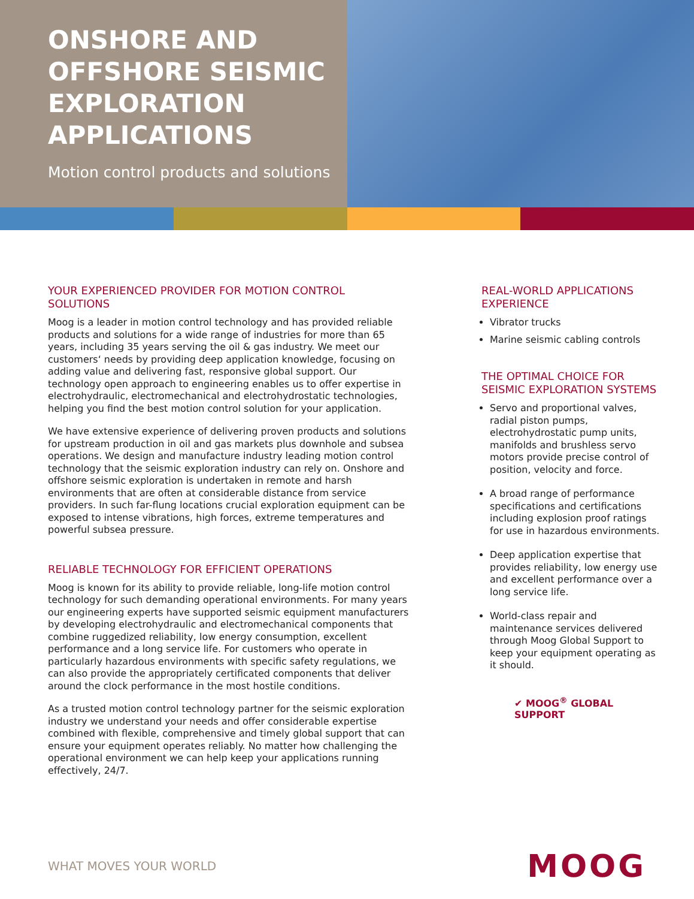ONSHORE AND OFFSHORE SEISMIC EXPLORATION APPLICATIONS
Motion control products and solutions
YOUR EXPERIENCED PROVIDER FOR MOTION CONTROL SOLUTIONS
Moog is a leader in motion control technology and has provided reliable products and solutions for a wide range of industries for more than 65 years, including 35 years serving the oil & gas industry. We meet our customers‘ needs by providing deep application knowledge, focusing on adding value and delivering fast, responsive global support. Our technology open approach to engineering enables us to offer expertise in electrohydraulic, electromechanical and electrohydrostatic technologies, helping you find the best motion control solution for your application.
We have extensive experience of delivering proven products and solutions for upstream production in oil and gas markets plus downhole and subsea operations. We design and manufacture industry leading motion control technology that the seismic exploration industry can rely on. Onshore and offshore seismic exploration is undertaken in remote and harsh environments that are often at considerable distance from service providers. In such far-flung locations crucial exploration equipment can be exposed to intense vibrations, high forces, extreme temperatures and powerful subsea pressure.
RELIABLE TECHNOLOGY FOR EFFICIENT OPERATIONS
Moog is known for its ability to provide reliable, long-life motion control technology for such demanding operational environments. For many years our engineering experts have supported seismic equipment manufacturers by developing electrohydraulic and electromechanical components that combine ruggedized reliability, low energy consumption, excellent performance and a long service life. For customers who operate in particularly hazardous environments with specific safety regulations, we can also provide the appropriately certificated components that deliver around the clock performance in the most hostile conditions.
As a trusted motion control technology partner for the seismic exploration industry we understand your needs and offer considerable expertise combined with flexible, comprehensive and timely global support that can ensure your equipment operates reliably. No matter how challenging the operational environment we can help keep your applications running effectively, 24/7.
REAL-WORLD APPLICATIONS EXPERIENCE
Vibrator trucks
Marine seismic cabling controls
THE OPTIMAL CHOICE FOR SEISMIC EXPLORATION SYSTEMS
Servo and proportional valves, radial piston pumps, electrohydrostatic pump units, manifolds and brushless servo motors provide precise control of position, velocity and force.
A broad range of performance specifications and certifications including explosion proof ratings for use in hazardous environments.
Deep application expertise that provides reliability, low energy use and excellent performance over a long service life.
World-class repair and maintenance services delivered through Moog Global Support to keep your equipment operating as it should.
✔ MOOG<sup>®</sup> GLOBAL SUPPORT
WHAT MOVES YOUR WORLD MOOG